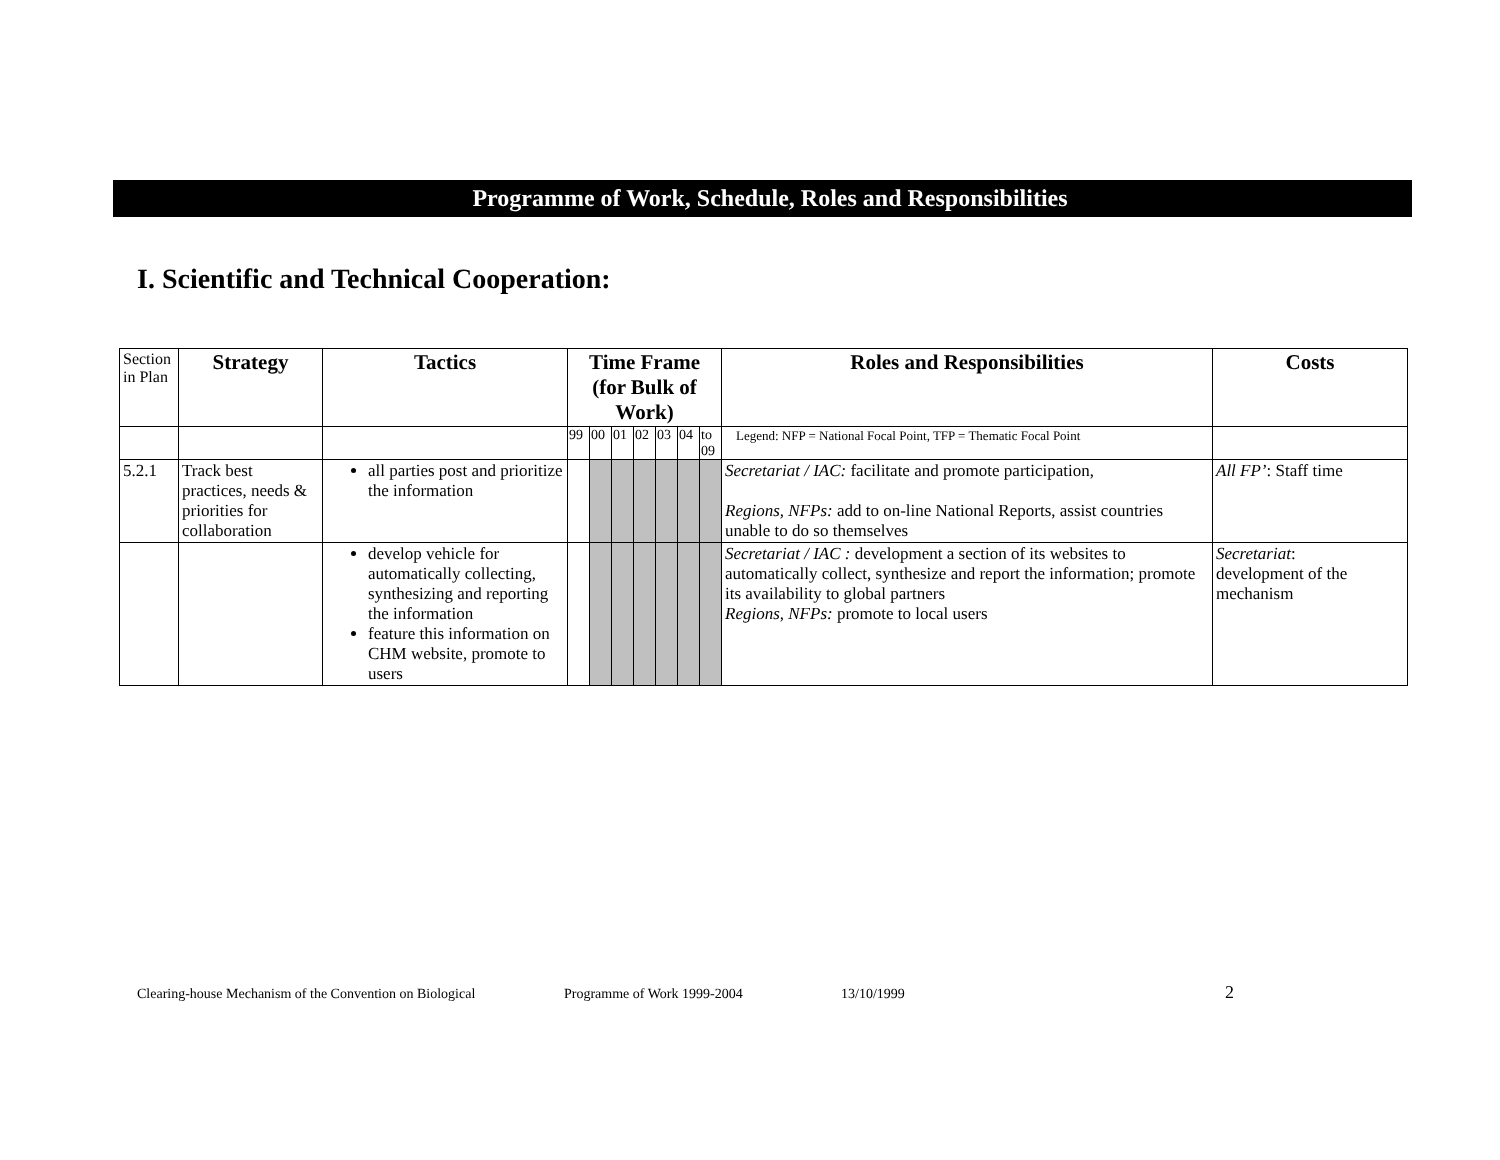Programme of Work, Schedule, Roles and Responsibilities
I. Scientific and Technical Cooperation:
| Section in Plan | Strategy | Tactics | Time Frame (for Bulk of Work) | | | | | | | Roles and Responsibilities | Costs |
| | | | 99 | 00 | 01 | 02 | 03 | 04 | to 09 | Legend: NFP = National Focal Point, TFP = Thematic Focal Point | |
| 5.2.1 | Track best practices, needs & priorities for collaboration | all parties post and prioritize the information | | | | | | | | Secretariat / IAC: facilitate and promote participation, Regions, NFPs: add to on-line National Reports, assist countries unable to do so themselves | All FP’ : Staff time |
| | | develop vehicle for automatically collecting, synthesizing and reporting the information feature this information on CHM website, promote to users | | | | | | | | Secretariat / IAC : development a section of its websites to automatically collect, synthesize and report the information; promote its availability to global partners Regions, NFPs: promote to local users | Secretariat : development of the mechanism |
Clearing-house Mechanism of the Convention on Biological Programme of Work 1999-2004 13/10/1999 2